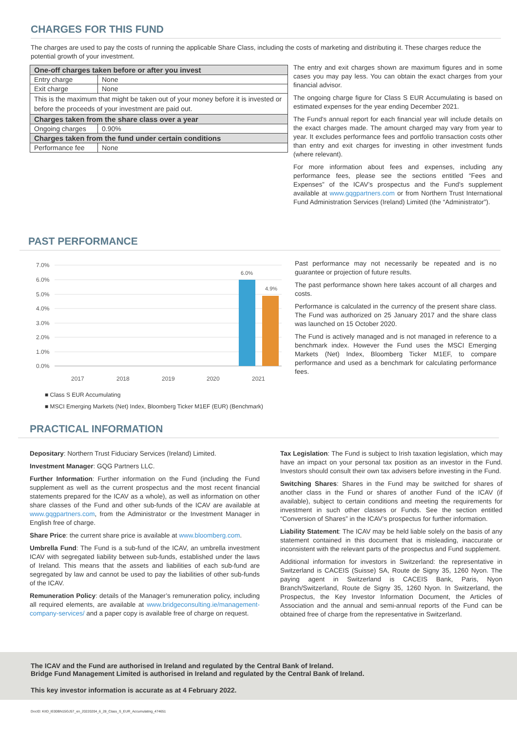CHARGES FOR THIS FUND
The charges are used to pay the costs of running the applicable Share Class, including the costs of marketing and distributing it. These charges reduce the potential growth of your investment.
| One-off charges taken before or after you invest | |
| Entry charge | None |
| Exit charge | None |
| This is the maximum that might be taken out of your money before it is invested or before the proceeds of your investment are paid out. | |
| Charges taken from the share class over a year | |
| Ongoing charges | 0.90% |
| Charges taken from the fund under certain conditions | |
| Performance fee | None |
The entry and exit charges shown are maximum figures and in some cases you may pay less. You can obtain the exact charges from your financial advisor.
The ongoing charge figure for Class S EUR Accumulating is based on estimated expenses for the year ending December 2021.
The Fund's annual report for each financial year will include details on the exact charges made. The amount charged may vary from year to year. It excludes performance fees and portfolio transaction costs other than entry and exit charges for investing in other investment funds (where relevant).
For more information about fees and expenses, including any performance fees, please see the sections entitled “Fees and Expenses” of the ICAV’s prospectus and the Fund’s supplement available at www.gqgpartners.com or from Northern Trust International Fund Administration Services (Ireland) Limited (the “Administrator”).
PAST PERFORMANCE
7.0%
6.0%
5.0%
4.0%
3.0%
2.0%
1.0%
0.0%
6.0%
4.9%
2017
2018
2019
2020
2021
■ Class S EUR Accumulating
■ MSCI Emerging Markets (Net) Index, Bloomberg Ticker M1EF (EUR) (Benchmark)
Past performance may not necessarily be repeated and is no guarantee or projection of future results.
The past performance shown here takes account of all charges and costs.
Performance is calculated in the currency of the present share class. The Fund was authorized on 25 January 2017 and the share class was launched on 15 October 2020.
The Fund is actively managed and is not managed in reference to a benchmark index. However the Fund uses the MSCI Emerging Markets (Net) Index, Bloomberg Ticker M1EF, to compare performance and used as a benchmark for calculating performance fees.
PRACTICAL INFORMATION
Depositary: Northern Trust Fiduciary Services (Ireland) Limited.
Investment Manager: GQG Partners LLC.
Further Information: Further information on the Fund (including the Fund supplement as well as the current prospectus and the most recent financial statements prepared for the ICAV as a whole), as well as information on other share classes of the Fund and other sub-funds of the ICAV are available at www.gqgpartners.com, from the Administrator or the Investment Manager in English free of charge.
Share Price: the current share price is available at www.bloomberg.com.
Umbrella Fund: The Fund is a sub-fund of the ICAV, an umbrella investment ICAV with segregated liability between sub-funds, established under the laws of Ireland. This means that the assets and liabilities of each sub-fund are segregated by law and cannot be used to pay the liabilities of other sub-funds of the ICAV.
Remuneration Policy: details of the Manager’s remuneration policy, including all required elements, are available at www.bridgeconsulting.ie/management-company-services/ and a paper copy is available free of charge on request.
Tax Legislation: The Fund is subject to Irish taxation legislation, which may have an impact on your personal tax position as an investor in the Fund. Investors should consult their own tax advisers before investing in the Fund.
Switching Shares: Shares in the Fund may be switched for shares of another class in the Fund or shares of another Fund of the ICAV (if available), subject to certain conditions and meeting the requirements for investment in such other classes or Funds. See the section entitled “Conversion of Shares” in the ICAV’s prospectus for further information.
Liability Statement: The ICAV may be held liable solely on the basis of any statement contained in this document that is misleading, inaccurate or inconsistent with the relevant parts of the prospectus and Fund supplement.
Additional information for investors in Switzerland: the representative in Switzerland is CACEIS (Suisse) SA, Route de Signy 35, 1260 Nyon. The paying agent in Switzerland is CACEIS Bank, Paris, Nyon Branch/Switzerland, Route de Signy 35, 1260 Nyon. In Switzerland, the Prospectus, the Key Investor Information Document, the Articles of Association and the annual and semi-annual reports of the Fund can be obtained free of charge from the representative in Switzerland.
The ICAV and the Fund are authorised in Ireland and regulated by the Central Bank of Ireland.
Bridge Fund Management Limited is authorised in Ireland and regulated by the Central Bank of Ireland.
This key investor information is accurate as at 4 February 2022.
DocID: KIID_IE00BN15GJ57_en_20220204_6_28_Class_S_EUR_Accumulating_474651